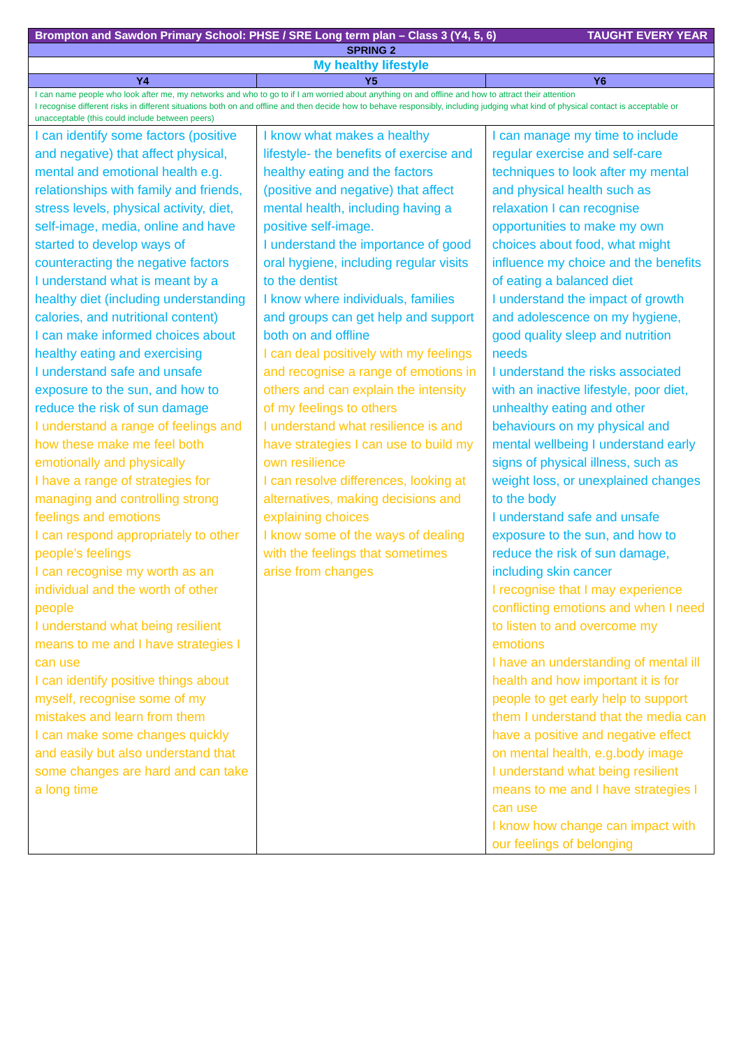| Brompton and Sawdon Primary School: PHSE / SRE Long term plan – Class 3 (Y4, 5, 6) TAUGHT EVERY YEAR | | |
| SPRING 2 | | |
| My healthy lifestyle | | |
| Y4 | Y5 | Y6 |
| I can name people who look after me, my networks and who to go to if I am worried about anything on and offline and how to attract their attention I recognise different risks in different situations both on and offline and then decide how to behave responsibly, including judging what kind of physical contact is acceptable or unacceptable (this could include between peers) | | |
| I can identify some factors (positive and negative) that affect physical, mental and emotional health e.g. relationships with family and friends, stress levels, physical activity, diet, self-image, media, online and have started to develop ways of counteracting the negative factors I understand what is meant by a healthy diet (including understanding calories, and nutritional content) I can make informed choices about healthy eating and exercising I understand safe and unsafe exposure to the sun, and how to reduce the risk of sun damage I understand a range of feelings and how these make me feel both emotionally and physically I have a range of strategies for managing and controlling strong feelings and emotions I can respond appropriately to other people’s feelings I can recognise my worth as an individual and the worth of other people I understand what being resilient means to me and I have strategies I can use I can identify positive things about myself, recognise some of my mistakes and learn from them I can make some changes quickly and easily but also understand that some changes are hard and can take a long time | I know what makes a healthy lifestyle- the benefits of exercise and healthy eating and the factors (positive and negative) that affect mental health, including having a positive self-image. I understand the importance of good oral hygiene, including regular visits to the dentist I know where individuals, families and groups can get help and support both on and offline I can deal positively with my feelings and recognise a range of emotions in others and can explain the intensity of my feelings to others I understand what resilience is and have strategies I can use to build my own resilience I can resolve differences, looking at alternatives, making decisions and explaining choices I know some of the ways of dealing with the feelings that sometimes arise from changes | I can manage my time to include regular exercise and self-care techniques to look after my mental and physical health such as relaxation I can recognise opportunities to make my own choices about food, what might influence my choice and the benefits of eating a balanced diet I understand the impact of growth and adolescence on my hygiene, good quality sleep and nutrition needs I understand the risks associated with an inactive lifestyle, poor diet, unhealthy eating and other behaviours on my physical and mental wellbeing I understand early signs of physical illness, such as weight loss, or unexplained changes to the body I understand safe and unsafe exposure to the sun, and how to reduce the risk of sun damage, including skin cancer I recognise that I may experience conflicting emotions and when I need to listen to and overcome my emotions I have an understanding of mental ill health and how important it is for people to get early help to support them I understand that the media can have a positive and negative effect on mental health, e.g.body image I understand what being resilient means to me and I have strategies I can use I know how change can impact with our feelings of belonging |